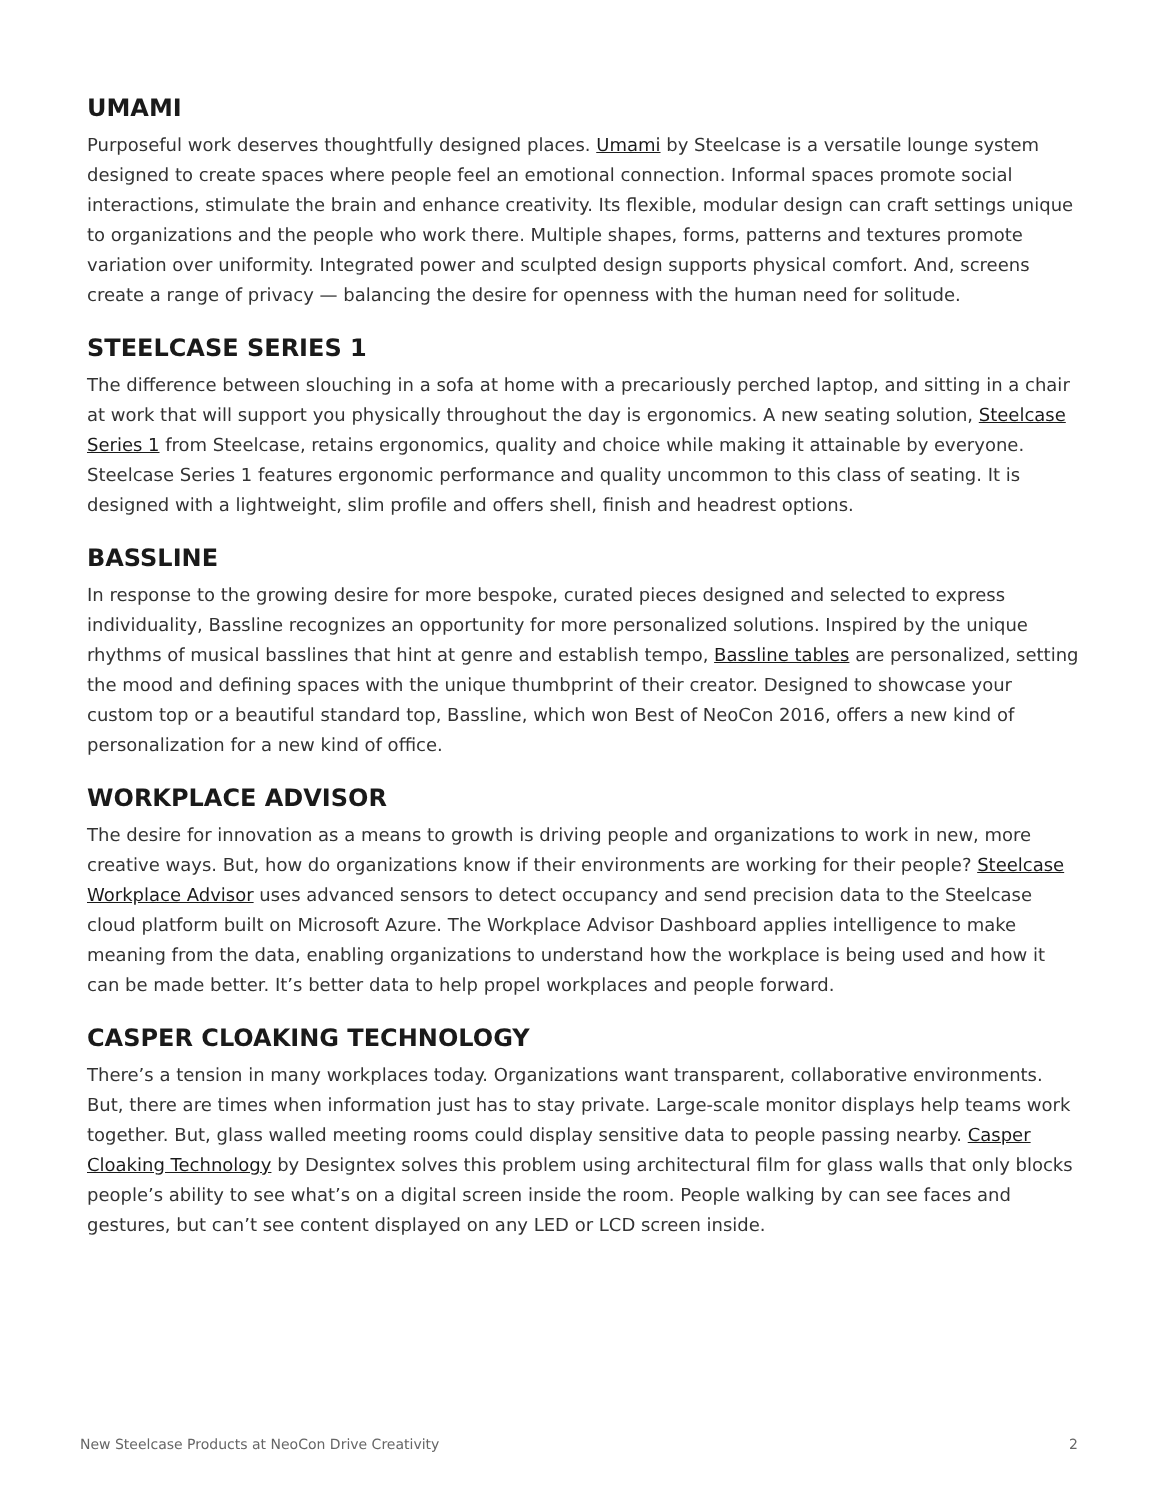UMAMI
Purposeful work deserves thoughtfully designed places. Umami by Steelcase is a versatile lounge system designed to create spaces where people feel an emotional connection. Informal spaces promote social interactions, stimulate the brain and enhance creativity. Its flexible, modular design can craft settings unique to organizations and the people who work there. Multiple shapes, forms, patterns and textures promote variation over uniformity. Integrated power and sculpted design supports physical comfort. And, screens create a range of privacy — balancing the desire for openness with the human need for solitude.
STEELCASE SERIES 1
The difference between slouching in a sofa at home with a precariously perched laptop, and sitting in a chair at work that will support you physically throughout the day is ergonomics. A new seating solution, Steelcase Series 1 from Steelcase, retains ergonomics, quality and choice while making it attainable by everyone. Steelcase Series 1 features ergonomic performance and quality uncommon to this class of seating. It is designed with a lightweight, slim profile and offers shell, finish and headrest options.
BASSLINE
In response to the growing desire for more bespoke, curated pieces designed and selected to express individuality, Bassline recognizes an opportunity for more personalized solutions. Inspired by the unique rhythms of musical basslines that hint at genre and establish tempo, Bassline tables are personalized, setting the mood and defining spaces with the unique thumbprint of their creator. Designed to showcase your custom top or a beautiful standard top, Bassline, which won Best of NeoCon 2016, offers a new kind of personalization for a new kind of office.
WORKPLACE ADVISOR
The desire for innovation as a means to growth is driving people and organizations to work in new, more creative ways. But, how do organizations know if their environments are working for their people? Steelcase Workplace Advisor uses advanced sensors to detect occupancy and send precision data to the Steelcase cloud platform built on Microsoft Azure. The Workplace Advisor Dashboard applies intelligence to make meaning from the data, enabling organizations to understand how the workplace is being used and how it can be made better. It’s better data to help propel workplaces and people forward.
CASPER CLOAKING TECHNOLOGY
There’s a tension in many workplaces today. Organizations want transparent, collaborative environments. But, there are times when information just has to stay private. Large-scale monitor displays help teams work together. But, glass walled meeting rooms could display sensitive data to people passing nearby. Casper Cloaking Technology by Designtex solves this problem using architectural film for glass walls that only blocks people’s ability to see what’s on a digital screen inside the room. People walking by can see faces and gestures, but can’t see content displayed on any LED or LCD screen inside.
New Steelcase Products at NeoCon Drive Creativity 2